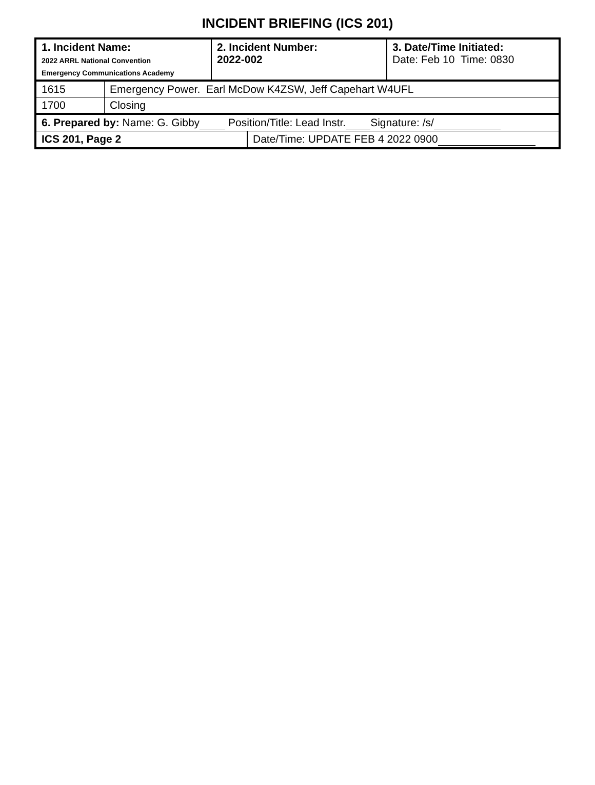INCIDENT BRIEFING (ICS 201)
| 1. Incident Name: 2022 ARRL National Convention Emergency Communications Academy | 2. Incident Number: 2022-002 | 3. Date/Time Initiated: Date: Feb 10 Time: 0830 |
| 1615 | Emergency Power. Earl McDow K4ZSW, Jeff Capehart W4UFL |
| 1700 | Closing |
| 6. Prepared by: Name: G. Gibby Position/Title: Lead Instr. Signature: /s/ | |
| ICS 201, Page 2 | Date/Time: UPDATE FEB 4 2022 0900 |